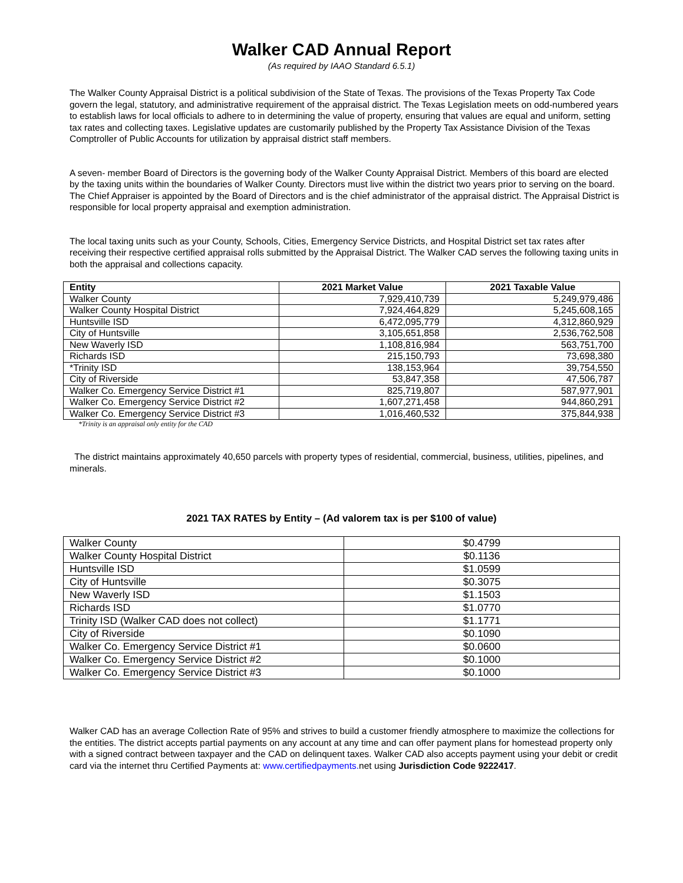Walker CAD Annual Report
(As required by IAAO Standard 6.5.1)
The Walker County Appraisal District is a political subdivision of the State of Texas. The provisions of the Texas Property Tax Code govern the legal, statutory, and administrative requirement of the appraisal district. The Texas Legislation meets on odd-numbered years to establish laws for local officials to adhere to in determining the value of property, ensuring that values are equal and uniform, setting tax rates and collecting taxes. Legislative updates are customarily published by the Property Tax Assistance Division of the Texas Comptroller of Public Accounts for utilization by appraisal district staff members.
A seven- member Board of Directors is the governing body of the Walker County Appraisal District. Members of this board are elected by the taxing units within the boundaries of Walker County. Directors must live within the district two years prior to serving on the board. The Chief Appraiser is appointed by the Board of Directors and is the chief administrator of the appraisal district. The Appraisal District is responsible for local property appraisal and exemption administration.
The local taxing units such as your County, Schools, Cities, Emergency Service Districts, and Hospital District set tax rates after receiving their respective certified appraisal rolls submitted by the Appraisal District. The Walker CAD serves the following taxing units in both the appraisal and collections capacity.
| Entity | 2021 Market Value | 2021 Taxable Value |
| --- | --- | --- |
| Walker County | 7,929,410,739 | 5,249,979,486 |
| Walker County Hospital District | 7,924,464,829 | 5,245,608,165 |
| Huntsville ISD | 6,472,095,779 | 4,312,860,929 |
| City of Huntsville | 3,105,651,858 | 2,536,762,508 |
| New Waverly ISD | 1,108,816,984 | 563,751,700 |
| Richards ISD | 215,150,793 | 73,698,380 |
| *Trinity ISD | 138,153,964 | 39,754,550 |
| City of Riverside | 53,847,358 | 47,506,787 |
| Walker Co. Emergency Service District #1 | 825,719,807 | 587,977,901 |
| Walker Co. Emergency Service District #2 | 1,607,271,458 | 944,860,291 |
| Walker Co. Emergency Service District #3 | 1,016,460,532 | 375,844,938 |
*Trinity is an appraisal only entity for the CAD
The district maintains approximately 40,650 parcels with property types of residential, commercial, business, utilities, pipelines, and minerals.
2021 TAX RATES by Entity – (Ad valorem tax is per $100 of value)
| Walker County | $0.4799 |
| Walker County Hospital District | $0.1136 |
| Huntsville ISD | $1.0599 |
| City of Huntsville | $0.3075 |
| New Waverly ISD | $1.1503 |
| Richards ISD | $1.0770 |
| Trinity ISD (Walker CAD does not collect) | $1.1771 |
| City of Riverside | $0.1090 |
| Walker Co. Emergency Service District #1 | $0.0600 |
| Walker Co. Emergency Service District #2 | $0.1000 |
| Walker Co. Emergency Service District #3 | $0.1000 |
Walker CAD has an average Collection Rate of 95% and strives to build a customer friendly atmosphere to maximize the collections for the entities. The district accepts partial payments on any account at any time and can offer payment plans for homestead property only with a signed contract between taxpayer and the CAD on delinquent taxes. Walker CAD also accepts payment using your debit or credit card via the internet thru Certified Payments at: www.certifiedpayments. net using Jurisdiction Code 9222417.